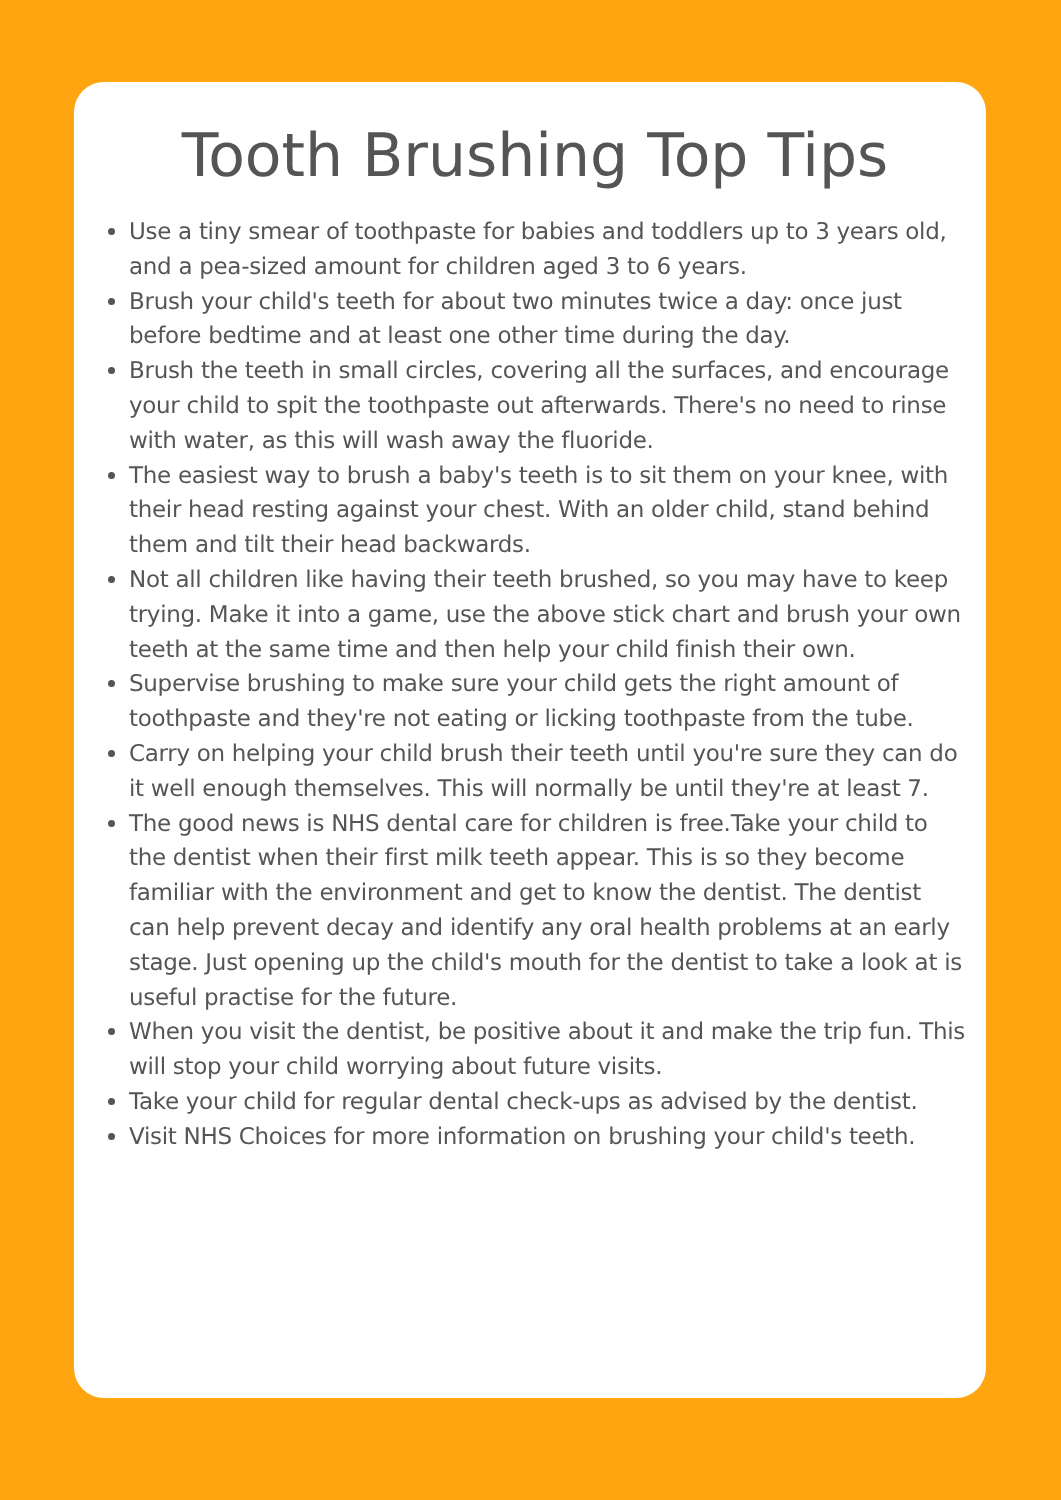Tooth Brushing Top Tips
Use a tiny smear of toothpaste for babies and toddlers up to 3 years old, and a pea-sized amount for children aged 3 to 6 years.
Brush your child's teeth for about two minutes twice a day: once just before bedtime and at least one other time during the day.
Brush the teeth in small circles, covering all the surfaces, and encourage your child to spit the toothpaste out afterwards. There's no need to rinse with water, as this will wash away the fluoride.
The easiest way to brush a baby's teeth is to sit them on your knee, with their head resting against your chest. With an older child, stand behind them and tilt their head backwards.
Not all children like having their teeth brushed, so you may have to keep trying. Make it into a game, use the above stick chart and brush your own teeth at the same time and then help your child finish their own.
Supervise brushing to make sure your child gets the right amount of toothpaste and they're not eating or licking toothpaste from the tube.
Carry on helping your child brush their teeth until you're sure they can do it well enough themselves. This will normally be until they're at least 7.
The good news is NHS dental care for children is free.Take your child to the dentist when their first milk teeth appear. This is so they become familiar with the environment and get to know the dentist. The dentist can help prevent decay and identify any oral health problems at an early stage. Just opening up the child's mouth for the dentist to take a look at is useful practise for the future.
When you visit the dentist, be positive about it and make the trip fun. This will stop your child worrying about future visits.
Take your child for regular dental check-ups as advised by the dentist.
Visit NHS Choices for more information on brushing your child's teeth.